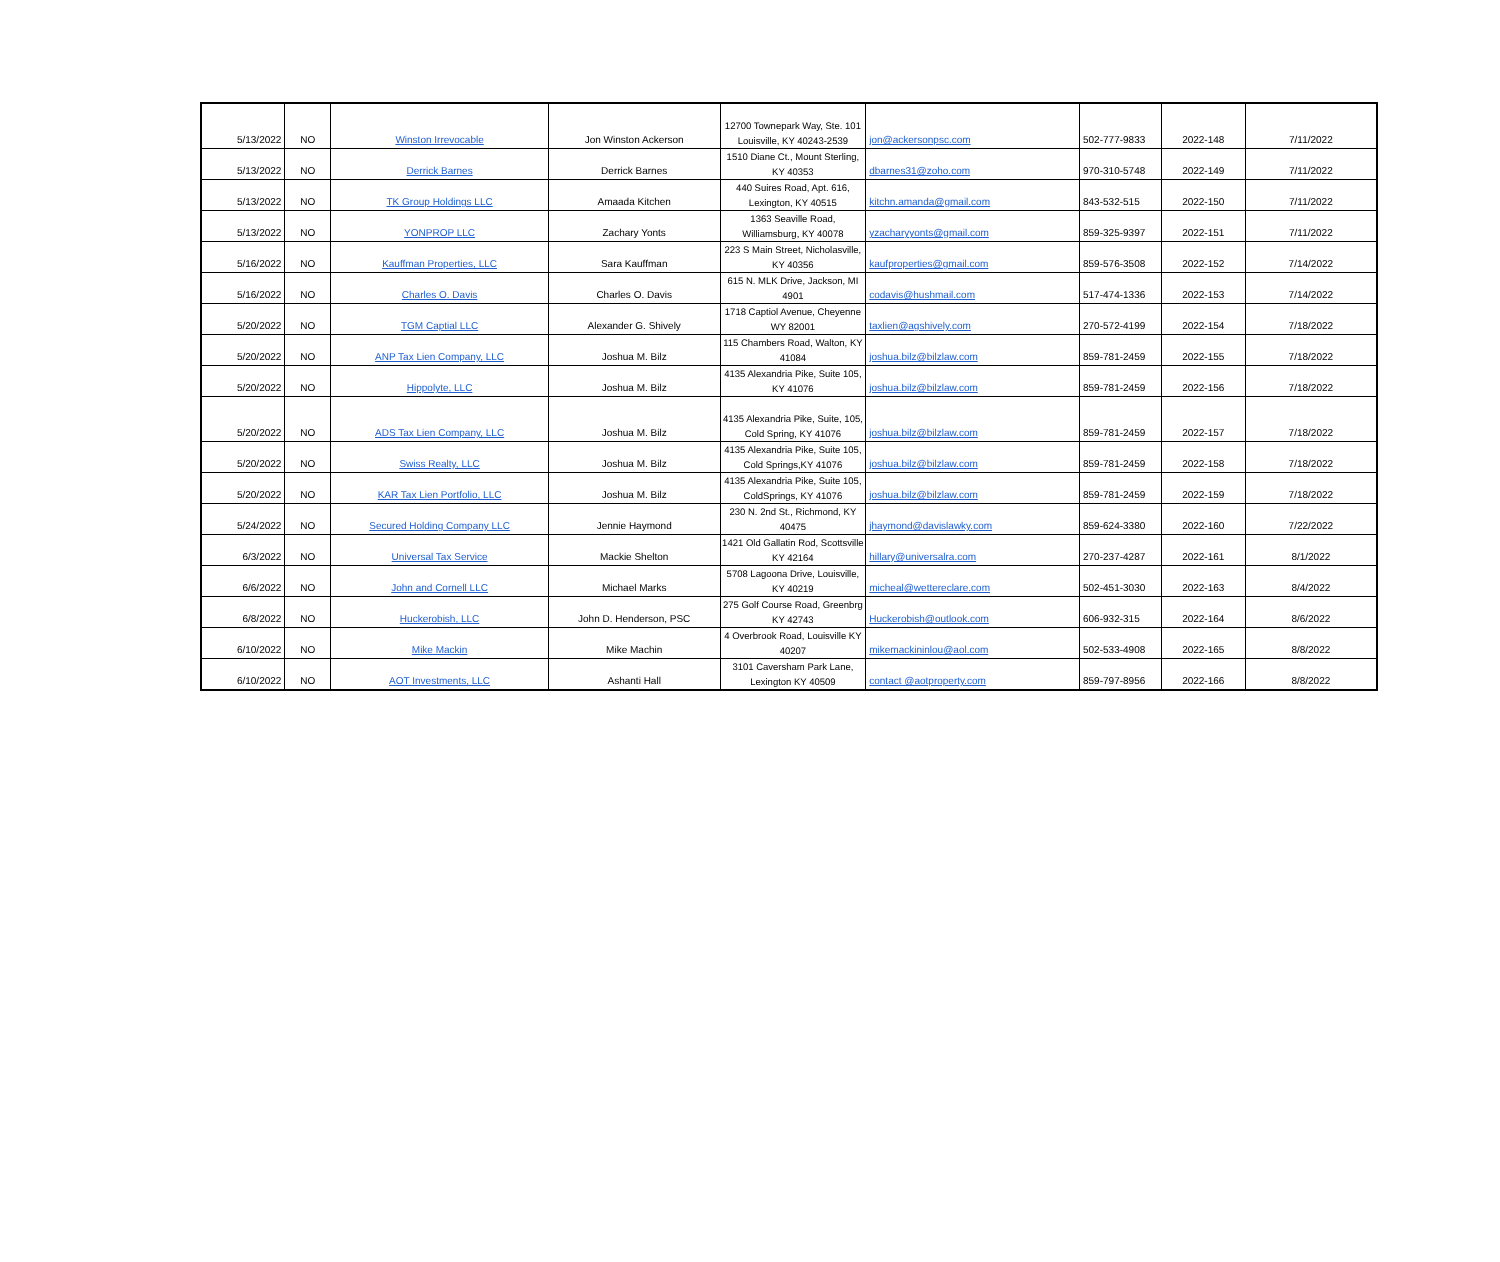| 5/13/2022 | NO | Winston Irrevocable | Jon Winston Ackerson | 12700 Townepark Way, Ste. 101 Louisville, KY 40243-2539 | jon@ackersonpsc.com | 502-777-9833 | 2022-148 | 7/11/2022 |
| 5/13/2022 | NO | Derrick Barnes | Derrick Barnes | 1510 Diane Ct., Mount Sterling, KY 40353 | dbarnes31@zoho.com | 970-310-5748 | 2022-149 | 7/11/2022 |
| 5/13/2022 | NO | TK Group Holdings LLC | Amaada Kitchen | 440 Suires Road, Apt. 616, Lexington, KY 40515 | kitchn.amanda@gmail.com | 843-532-515 | 2022-150 | 7/11/2022 |
| 5/13/2022 | NO | YONPROP LLC | Zachary Yonts | 1363 Seaville Road, Williamsburg, KY 40078 | yzacharyyonts@gmail.com | 859-325-9397 | 2022-151 | 7/11/2022 |
| 5/16/2022 | NO | Kauffman Properties, LLC | Sara Kauffman | 223 S Main Street, Nicholasville, KY 40356 | kaufproperties@gmail.com | 859-576-3508 | 2022-152 | 7/14/2022 |
| 5/16/2022 | NO | Charles O. Davis | Charles O. Davis | 615 N. MLK Drive, Jackson, MI 4901 | codavis@hushmail.com | 517-474-1336 | 2022-153 | 7/14/2022 |
| 5/20/2022 | NO | TGM Captial LLC | Alexander G. Shively | 1718 Captiol Avenue, Cheyenne WY 82001 | taxlien@agshively.com | 270-572-4199 | 2022-154 | 7/18/2022 |
| 5/20/2022 | NO | ANP Tax Lien Company, LLC | Joshua M. Bilz | 115 Chambers Road, Walton, KY 41084 | joshua.bilz@bilzlaw.com | 859-781-2459 | 2022-155 | 7/18/2022 |
| 5/20/2022 | NO | Hippolyte, LLC | Joshua M. Bilz | 4135 Alexandria Pike, Suite 105, KY 41076 | joshua.bilz@bilzlaw.com | 859-781-2459 | 2022-156 | 7/18/2022 |
| 5/20/2022 | NO | ADS Tax Lien Company, LLC | Joshua M. Bilz | 4135 Alexandria Pike, Suite, 105, Cold Spring, KY 41076 | joshua.bilz@bilzlaw.com | 859-781-2459 | 2022-157 | 7/18/2022 |
| 5/20/2022 | NO | Swiss Realty, LLC | Joshua M. Bilz | 4135 Alexandria Pike, Suite 105, Cold Springs,KY 41076 | joshua.bilz@bilzlaw.com | 859-781-2459 | 2022-158 | 7/18/2022 |
| 5/20/2022 | NO | KAR Tax Lien Portfolio, LLC | Joshua M. Bilz | 4135 Alexandria Pike, Suite 105, ColdSprings, KY 41076 | joshua.bilz@bilzlaw.com | 859-781-2459 | 2022-159 | 7/18/2022 |
| 5/24/2022 | NO | Secured Holding Company LLC | Jennie Haymond | 230 N. 2nd St., Richmond, KY 40475 | jhaymond@davislawky.com | 859-624-3380 | 2022-160 | 7/22/2022 |
| 6/3/2022 | NO | Universal Tax Service | Mackie Shelton | 1421 Old Gallatin Rod, Scottsville KY 42164 | hillary@universalra.com | 270-237-4287 | 2022-161 | 8/1/2022 |
| 6/6/2022 | NO | John and Cornell LLC | Michael Marks | 5708 Lagoona Drive, Louisville, KY 40219 | micheal@wettereclare.com | 502-451-3030 | 2022-163 | 8/4/2022 |
| 6/8/2022 | NO | Huckerobish, LLC | John D. Henderson, PSC | 275 Golf Course Road, Greenbrg KY 42743 | Huckerobish@outlook.com | 606-932-315 | 2022-164 | 8/6/2022 |
| 6/10/2022 | NO | Mike Mackin | Mike Machin | 4 Overbrook Road, Louisville KY 40207 | mikemackininlou@aol.com | 502-533-4908 | 2022-165 | 8/8/2022 |
| 6/10/2022 | NO | AOT Investments, LLC | Ashanti Hall | 3101 Caversham Park Lane, Lexington KY 40509 | contact @aotproperty.com | 859-797-8956 | 2022-166 | 8/8/2022 |